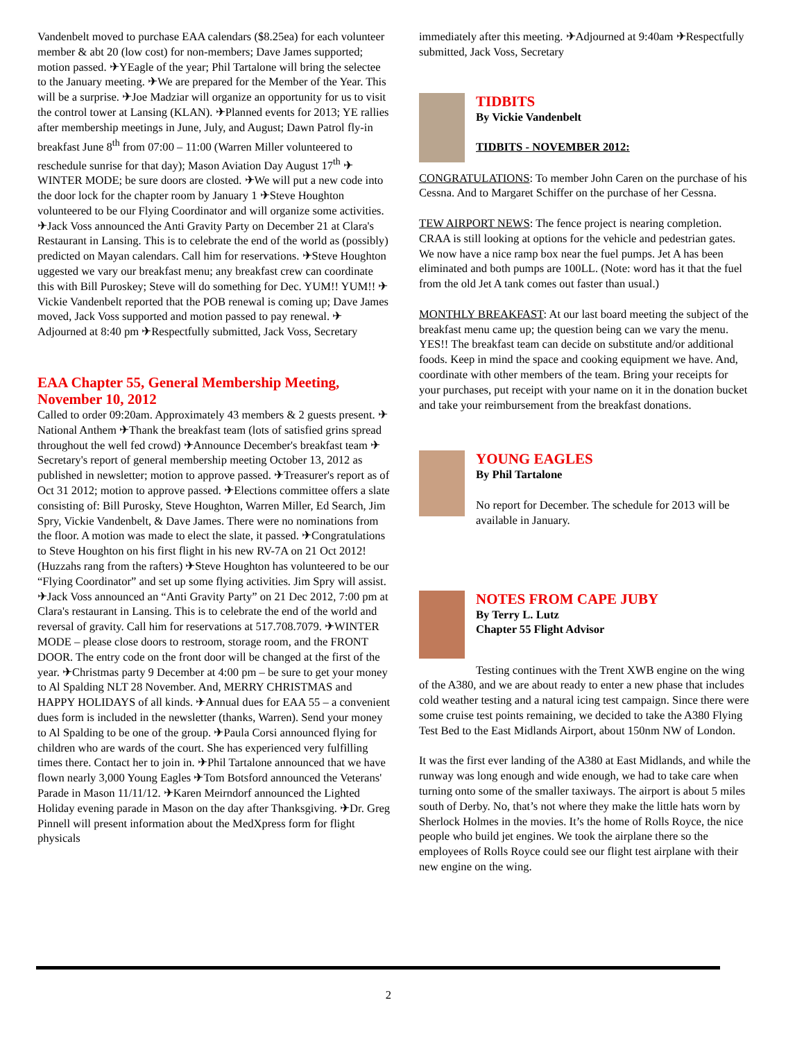Vandenbelt moved to purchase EAA calendars ($8.25ea) for each volunteer member & abt 20 (low cost) for non-members; Dave James supported; motion passed. ✈YEagle of the year; Phil Tartalone will bring the selectee to the January meeting. ✈We are prepared for the Member of the Year. This will be a surprise. ✈Joe Madziar will organize an opportunity for us to visit the control tower at Lansing (KLAN). ✈Planned events for 2013; YE rallies after membership meetings in June, July, and August; Dawn Patrol fly-in breakfast June 8<sup>th</sup> from 07:00 – 11:00 (Warren Miller volunteered to reschedule sunrise for that day); Mason Aviation Day August 17<sup>th</sup> ✈WINTER MODE; be sure doors are closted. ✈We will put a new code into the door lock for the chapter room by January 1 ✈Steve Houghton volunteered to be our Flying Coordinator and will organize some activities. ✈Jack Voss announced the Anti Gravity Party on December 21 at Clara's Restaurant in Lansing. This is to celebrate the end of the world as (possibly) predicted on Mayan calendars. Call him for reservations. ✈Steve Houghton uggested we vary our breakfast menu; any breakfast crew can coordinate this with Bill Puroskey; Steve will do something for Dec. YUM!! YUM!! ✈Vickie Vandenbelt reported that the POB renewal is coming up; Dave James moved, Jack Voss supported and motion passed to pay renewal. ✈Adjourned at 8:40 pm ✈Respectfully submitted, Jack Voss, Secretary
EAA Chapter 55, General Membership Meeting, November 10, 2012
Called to order 09:20am. Approximately 43 members & 2 guests present. ✈National Anthem ✈Thank the breakfast team (lots of satisfied grins spread throughout the well fed crowd) ✈Announce December's breakfast team ✈Secretary's report of general membership meeting October 13, 2012 as published in newsletter; motion to approve passed. ✈Treasurer's report as of Oct 31 2012; motion to approve passed. ✈Elections committee offers a slate consisting of: Bill Purosky, Steve Houghton, Warren Miller, Ed Search, Jim Spry, Vickie Vandenbelt, & Dave James. There were no nominations from the floor. A motion was made to elect the slate, it passed. ✈Congratulations to Steve Houghton on his first flight in his new RV-7A on 21 Oct 2012! (Huzzahs rang from the rafters) ✈Steve Houghton has volunteered to be our “Flying Coordinator” and set up some flying activities. Jim Spry will assist. ✈Jack Voss announced an “Anti Gravity Party” on 21 Dec 2012, 7:00 pm at Clara's restaurant in Lansing. This is to celebrate the end of the world and reversal of gravity. Call him for reservations at 517.708.7079. ✈WINTER MODE – please close doors to restroom, storage room, and the FRONT DOOR. The entry code on the front door will be changed at the first of the year. ✈Christmas party 9 December at 4:00 pm – be sure to get your money to Al Spalding NLT 28 November. And, MERRY CHRISTMAS and HAPPY HOLIDAYS of all kinds. ✈Annual dues for EAA 55 – a convenient dues form is included in the newsletter (thanks, Warren). Send your money to Al Spalding to be one of the group. ✈Paula Corsi announced flying for children who are wards of the court. She has experienced very fulfilling times there. Contact her to join in. ✈Phil Tartalone announced that we have flown nearly 3,000 Young Eagles ✈Tom Botsford announced the Veterans' Parade in Mason 11/11/12. ✈Karen Meirndorf announced the Lighted Holiday evening parade in Mason on the day after Thanksgiving. ✈Dr. Greg Pinnell will present information about the MedXpress form for flight physicals
immediately after this meeting. ✈Adjourned at 9:40am ✈Respectfully submitted, Jack Voss, Secretary
TIDBITS
By Vickie Vandenbelt
TIDBITS - NOVEMBER 2012:
CONGRATULATIONS: To member John Caren on the purchase of his Cessna. And to Margaret Schiffer on the purchase of her Cessna.
TEW AIRPORT NEWS: The fence project is nearing completion. CRAA is still looking at options for the vehicle and pedestrian gates. We now have a nice ramp box near the fuel pumps. Jet A has been eliminated and both pumps are 100LL. (Note: word has it that the fuel from the old Jet A tank comes out faster than usual.)
MONTHLY BREAKFAST: At our last board meeting the subject of the breakfast menu came up; the question being can we vary the menu. YES!! The breakfast team can decide on substitute and/or additional foods. Keep in mind the space and cooking equipment we have. And, coordinate with other members of the team. Bring your receipts for your purchases, put receipt with your name on it in the donation bucket and take your reimbursement from the breakfast donations.
YOUNG EAGLES
By Phil Tartalone
No report for December. The schedule for 2013 will be available in January.
NOTES FROM CAPE JUBY
By Terry L. Lutz
Chapter 55 Flight Advisor
Testing continues with the Trent XWB engine on the wing of the A380, and we are about ready to enter a new phase that includes cold weather testing and a natural icing test campaign. Since there were some cruise test points remaining, we decided to take the A380 Flying Test Bed to the East Midlands Airport, about 150nm NW of London.
It was the first ever landing of the A380 at East Midlands, and while the runway was long enough and wide enough, we had to take care when turning onto some of the smaller taxiways. The airport is about 5 miles south of Derby. No, that’s not where they make the little hats worn by Sherlock Holmes in the movies. It’s the home of Rolls Royce, the nice people who build jet engines. We took the airplane there so the employees of Rolls Royce could see our flight test airplane with their new engine on the wing.
2